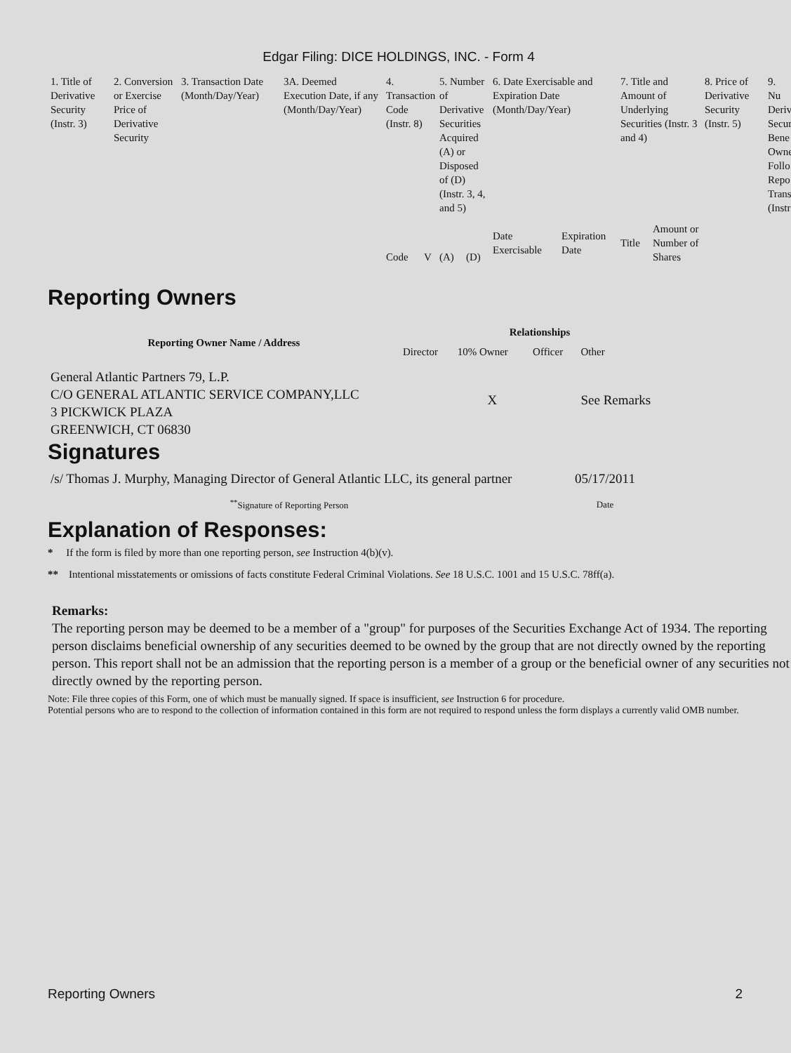Edgar Filing: DICE HOLDINGS, INC. - Form 4
| 1. Title of Derivative Security (Instr. 3) | 2. Conversion or Exercise Price of Derivative Security | 3. Transaction Date (Month/Day/Year) | 3A. Deemed Execution Date, if any (Month/Day/Year) | 4. Transaction Code (Instr. 8) | | 5. Number of Derivative Securities Acquired (A) or Disposed of (D) (Instr. 3, 4, and 5) | | 6. Date Exercisable and Expiration Date (Month/Day/Year) | | 7. Title and Amount of Underlying Securities (Instr. 3 and 4) | | 8. Price of Derivative Security (Instr. 5) | 9. Nu Deriv Secur Bene Owne Follo Repo Trans (Instr |
| | | | | Code | V | (A) | (D) | Date Exercisable | Expiration Date | Title | Amount or Number of Shares | | |
Reporting Owners
| Reporting Owner Name / Address | Relationships | | | |
| --- | --- | --- | --- | --- |
| | Director | 10% Owner | Officer | Other |
| General Atlantic Partners 79, L.P. C/O GENERAL ATLANTIC SERVICE COMPANY,LLC 3 PICKWICK PLAZA GREENWICH, CT 06830 | | X | | See Remarks |
Signatures
| /s/ Thomas J. Murphy, Managing Director of General Atlantic LLC, its general partner | 05/17/2011 |
| <sup>**</sup> Signature of Reporting Person | Date |
Explanation of Responses:
* If the form is filed by more than one reporting person, see Instruction 4(b)(v).
** Intentional misstatements or omissions of facts constitute Federal Criminal Violations. See 18 U.S.C. 1001 and 15 U.S.C. 78ff(a).
Remarks:
The reporting person may be deemed to be a member of a "group" for purposes of the Securities Exchange Act of 1934. The reporting person disclaims beneficial ownership of any securities deemed to be owned by the group that are not directly owned by the reporting person. This report shall not be an admission that the reporting person is a member of a group or the beneficial owner of any securities not directly owned by the reporting person.
Note: File three copies of this Form, one of which must be manually signed. If space is insufficient, see Instruction 6 for procedure.
Potential persons who are to respond to the collection of information contained in this form are not required to respond unless the form displays a currently valid OMB number.
Reporting Owners 2